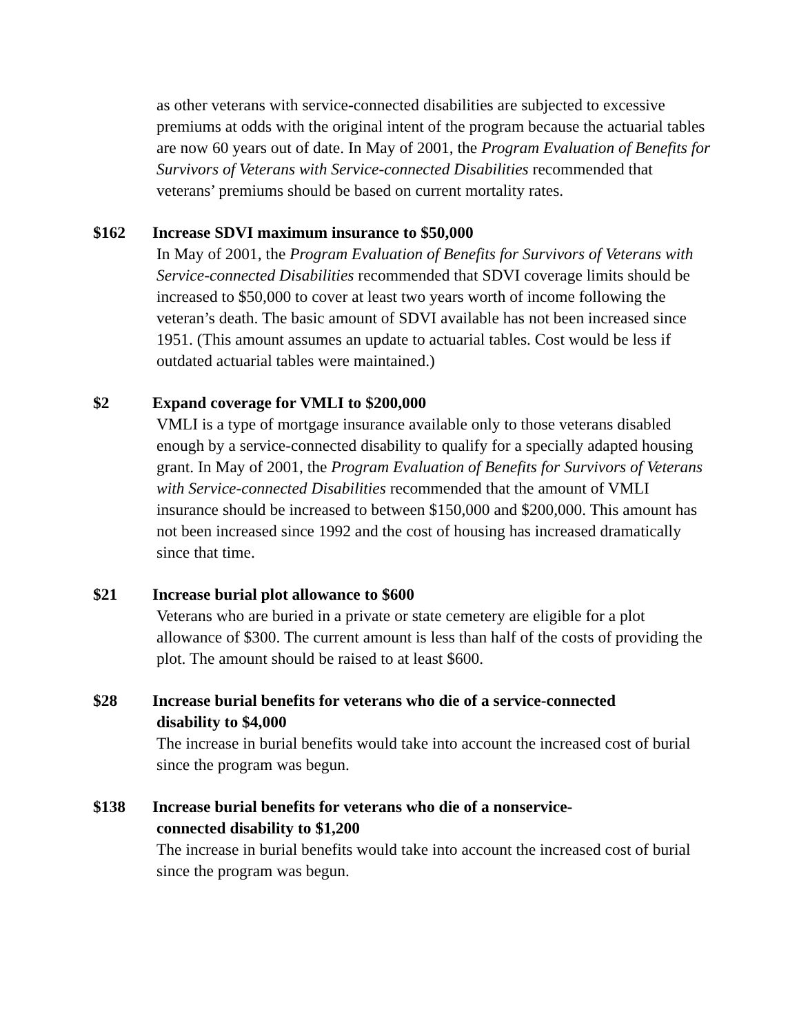as other veterans with service-connected disabilities are subjected to excessive premiums at odds with the original intent of the program because the actuarial tables are now 60 years out of date. In May of 2001, the Program Evaluation of Benefits for Survivors of Veterans with Service-connected Disabilities recommended that veterans’ premiums should be based on current mortality rates.
$162 Increase SDVI maximum insurance to $50,000
In May of 2001, the Program Evaluation of Benefits for Survivors of Veterans with Service-connected Disabilities recommended that SDVI coverage limits should be increased to $50,000 to cover at least two years worth of income following the veteran’s death. The basic amount of SDVI available has not been increased since 1951. (This amount assumes an update to actuarial tables. Cost would be less if outdated actuarial tables were maintained.)
$2 Expand coverage for VMLI to $200,000
VMLI is a type of mortgage insurance available only to those veterans disabled enough by a service-connected disability to qualify for a specially adapted housing grant. In May of 2001, the Program Evaluation of Benefits for Survivors of Veterans with Service-connected Disabilities recommended that the amount of VMLI insurance should be increased to between $150,000 and $200,000. This amount has not been increased since 1992 and the cost of housing has increased dramatically since that time.
$21 Increase burial plot allowance to $600
Veterans who are buried in a private or state cemetery are eligible for a plot allowance of $300. The current amount is less than half of the costs of providing the plot. The amount should be raised to at least $600.
$28 Increase burial benefits for veterans who die of a service-connected
disability to $4,000
The increase in burial benefits would take into account the increased cost of burial since the program was begun.
$138 Increase burial benefits for veterans who die of a nonservice-
connected disability to $1,200
The increase in burial benefits would take into account the increased cost of burial since the program was begun.